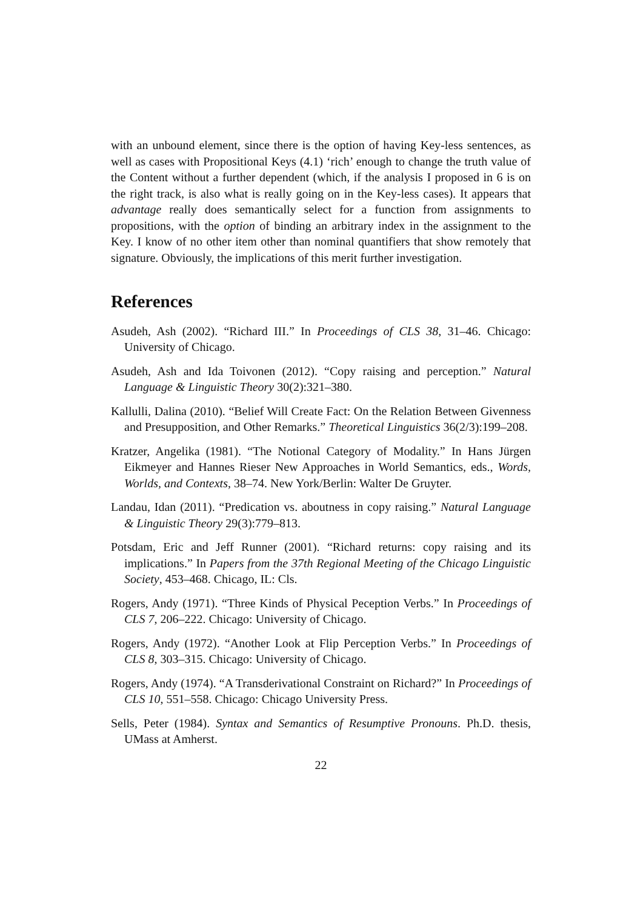with an unbound element, since there is the option of having Key-less sentences, as well as cases with Propositional Keys (4.1) ‘rich’ enough to change the truth value of the Content without a further dependent (which, if the analysis I proposed in 6 is on the right track, is also what is really going on in the Key-less cases). It appears that advantage really does semantically select for a function from assignments to propositions, with the option of binding an arbitrary index in the assignment to the Key. I know of no other item other than nominal quantifiers that show remotely that signature. Obviously, the implications of this merit further investigation.
References
Asudeh, Ash (2002). “Richard III.” In Proceedings of CLS 38, 31–46. Chicago: University of Chicago.
Asudeh, Ash and Ida Toivonen (2012). “Copy raising and perception.” Natural Language & Linguistic Theory 30(2):321–380.
Kallulli, Dalina (2010). “Belief Will Create Fact: On the Relation Between Givenness and Presupposition, and Other Remarks.” Theoretical Linguistics 36(2/3):199–208.
Kratzer, Angelika (1981). “The Notional Category of Modality.” In Hans Jürgen Eikmeyer and Hannes Rieser New Approaches in World Semantics, eds., Words, Worlds, and Contexts, 38–74. New York/Berlin: Walter De Gruyter.
Landau, Idan (2011). “Predication vs. aboutness in copy raising.” Natural Language & Linguistic Theory 29(3):779–813.
Potsdam, Eric and Jeff Runner (2001). “Richard returns: copy raising and its implications.” In Papers from the 37th Regional Meeting of the Chicago Linguistic Society, 453–468. Chicago, IL: Cls.
Rogers, Andy (1971). “Three Kinds of Physical Peception Verbs.” In Proceedings of CLS 7, 206–222. Chicago: University of Chicago.
Rogers, Andy (1972). “Another Look at Flip Perception Verbs.” In Proceedings of CLS 8, 303–315. Chicago: University of Chicago.
Rogers, Andy (1974). “A Transderivational Constraint on Richard?” In Proceedings of CLS 10, 551–558. Chicago: Chicago University Press.
Sells, Peter (1984). Syntax and Semantics of Resumptive Pronouns. Ph.D. thesis, UMass at Amherst.
22